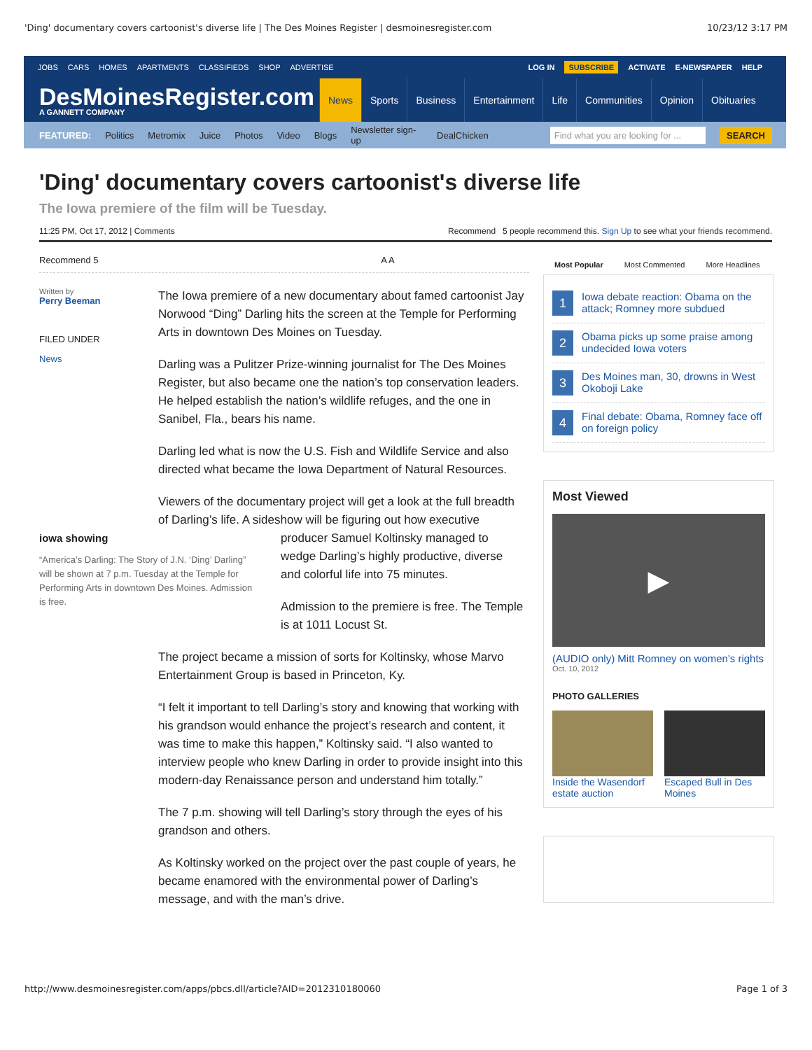'Ding' documentary covers cartoonist's diverse life | The Des Moines Register | desmoinesregister.com 10/23/12 3:17 PM
JOBS CARS HOMES APARTMENTS CLASSIFIEDS SHOP ADVERTISE
LOG IN SUBSCRIBE ACTIVATE E-NEWSPAPER HELP
DesMoinesRegister.com
A GANNETT COMPANY
News Sports Business Entertainment Life Communities Opinion Obituaries
FEATURED: Politics Metromix Juice Photos Video Blogs Newsletter sign-up DealChicken Find what you are looking for ... SEARCH
'Ding' documentary covers cartoonist's diverse life
The Iowa premiere of the film will be Tuesday.
11:25 PM, Oct 17, 2012 | Comments Recommend 5 people recommend this. Sign Up to see what your friends recommend.
Recommend 5 A A
Written by
Perry Beeman
FILED UNDER
News
iowa showing
“America’s Darling: The Story of J.N. ‘Ding’ Darling” will be shown at 7 p.m. Tuesday at the Temple for Performing Arts in downtown Des Moines. Admission is free.
The Iowa premiere of a new documentary about famed cartoonist Jay Norwood “Ding” Darling hits the screen at the Temple for Performing Arts in downtown Des Moines on Tuesday.
Darling was a Pulitzer Prize-winning journalist for The Des Moines Register, but also became one the nation’s top conservation leaders. He helped establish the nation’s wildlife refuges, and the one in Sanibel, Fla., bears his name.
Darling led what is now the U.S. Fish and Wildlife Service and also directed what became the Iowa Department of Natural Resources.
Viewers of the documentary project will get a look at the full breadth of Darling’s life. A sideshow will be figuring out how executive
producer Samuel Koltinsky managed to wedge Darling’s highly productive, diverse and colorful life into 75 minutes.
Admission to the premiere is free. The Temple is at 1011 Locust St.
The project became a mission of sorts for Koltinsky, whose Marvo Entertainment Group is based in Princeton, Ky.
“I felt it important to tell Darling’s story and knowing that working with his grandson would enhance the project’s research and content, it was time to make this happen,” Koltinsky said. “I also wanted to interview people who knew Darling in order to provide insight into this modern-day Renaissance person and understand him totally.”
The 7 p.m. showing will tell Darling’s story through the eyes of his grandson and others.
As Koltinsky worked on the project over the past couple of years, he became enamored with the environmental power of Darling’s message, and with the man’s drive.
Most Popular Most Commented More Headlines
1
Iowa debate reaction: Obama on the attack; Romney more subdued
2
Obama picks up some praise among undecided Iowa voters
3
Des Moines man, 30, drowns in West Okoboji Lake
4
Final debate: Obama, Romney face off on foreign policy
Most Viewed
▶
(AUDIO only) Mitt Romney on women's rights
Oct. 10, 2012
PHOTO GALLERIES
Inside the Wasendorf estate auction
Escaped Bull in Des Moines
http://www.desmoinesregister.com/apps/pbcs.dll/article?AID=2012310180060 Page 1 of 3